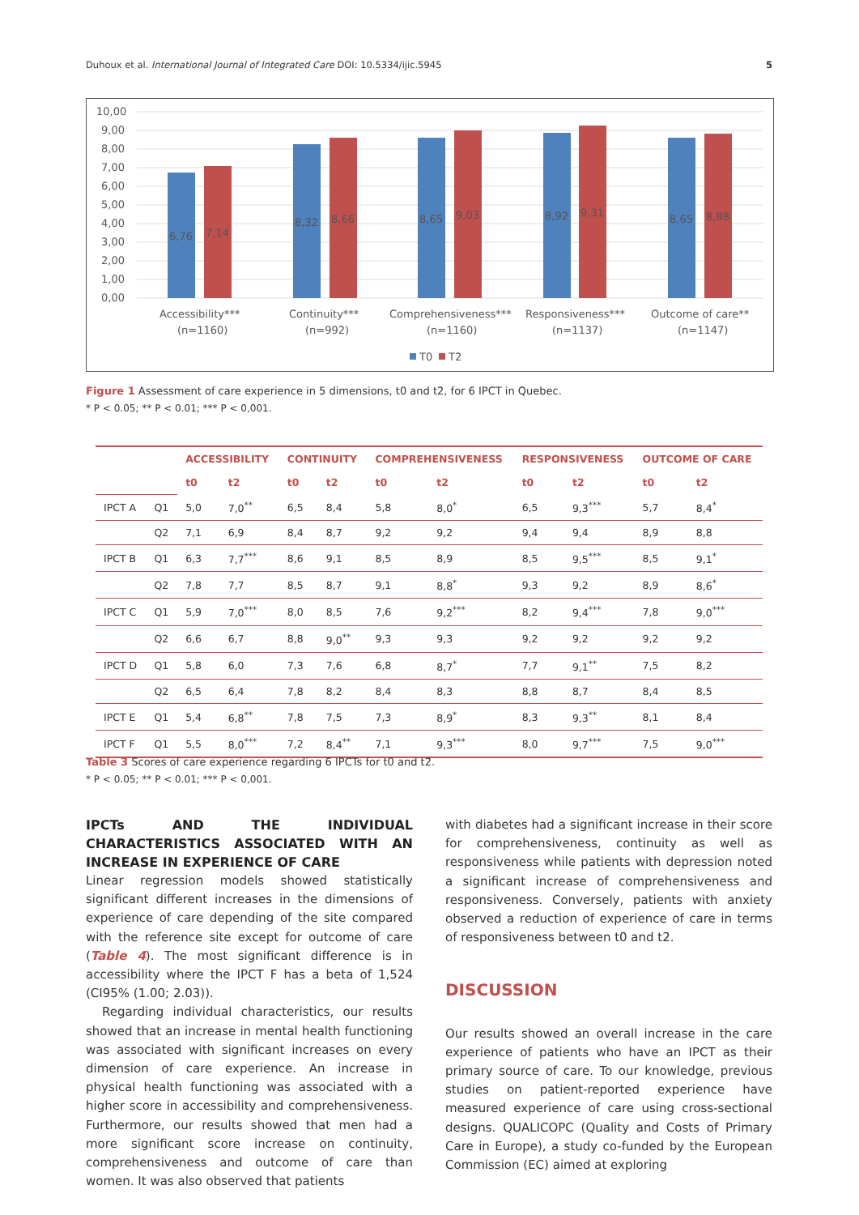Duhoux et al. International Journal of Integrated Care DOI: 10.5334/ijic.5945 5
10,00
9,00
8,00
7,00
6,00
5,00
4,00
3,00
2,00
1,00
0,00
6,76
7,14
8,32
8,66
8,65
9,03
8,92
9,31
8,65
8,88
Accessibility***
(n=1160)
Continuity***
(n=992)
Comprehensiveness***
(n=1160)
Responsiveness***
(n=1137)
Outcome of care**
(n=1147)
T0
T2
Figure 1 Assessment of care experience in 5 dimensions, t0 and t2, for 6 IPCT in Quebec.
* P < 0.05; ** P < 0.01; *** P < 0,001.
| | | ACCESSIBILITY | | CONTINUITY | | COMPREHENSIVENESS | | RESPONSIVENESS | | OUTCOME OF CARE | |
| | | t0 | t2 | t0 | t2 | t0 | t2 | t0 | t2 | t0 | t2 |
| IPCT A | Q1 | 5,0 | 7,0<sup>**</sup> | 6,5 | 8,4 | 5,8 | 8,0<sup>*</sup> | 6,5 | 9,3<sup>***</sup> | 5,7 | 8,4<sup>*</sup> |
| | Q2 | 7,1 | 6,9 | 8,4 | 8,7 | 9,2 | 9,2 | 9,4 | 9,4 | 8,9 | 8,8 |
| IPCT B | Q1 | 6,3 | 7,7<sup>***</sup> | 8,6 | 9,1 | 8,5 | 8,9 | 8,5 | 9,5<sup>***</sup> | 8,5 | 9,1<sup>*</sup> |
| | Q2 | 7,8 | 7,7 | 8,5 | 8,7 | 9,1 | 8,8<sup>*</sup> | 9,3 | 9,2 | 8,9 | 8,6<sup>*</sup> |
| IPCT C | Q1 | 5,9 | 7,0<sup>***</sup> | 8,0 | 8,5 | 7,6 | 9,2<sup>***</sup> | 8,2 | 9,4<sup>***</sup> | 7,8 | 9,0<sup>***</sup> |
| | Q2 | 6,6 | 6,7 | 8,8 | 9,0<sup>**</sup> | 9,3 | 9,3 | 9,2 | 9,2 | 9,2 | 9,2 |
| IPCT D | Q1 | 5,8 | 6,0 | 7,3 | 7,6 | 6,8 | 8,7<sup>*</sup> | 7,7 | 9,1<sup>**</sup> | 7,5 | 8,2 |
| | Q2 | 6,5 | 6,4 | 7,8 | 8,2 | 8,4 | 8,3 | 8,8 | 8,7 | 8,4 | 8,5 |
| IPCT E | Q1 | 5,4 | 6,8<sup>**</sup> | 7,8 | 7,5 | 7,3 | 8,9<sup>*</sup> | 8,3 | 9,3<sup>**</sup> | 8,1 | 8,4 |
| IPCT F | Q1 | 5,5 | 8,0<sup>***</sup> | 7,2 | 8,4<sup>**</sup> | 7,1 | 9,3<sup>***</sup> | 8,0 | 9,7<sup>***</sup> | 7,5 | 9,0<sup>***</sup> |
Table 3 Scores of care experience regarding 6 IPCTs for t0 and t2.
* P < 0.05; ** P < 0.01; *** P < 0,001.
IPCTs AND THE INDIVIDUAL CHARACTERISTICS ASSOCIATED WITH AN INCREASE IN EXPERIENCE OF CARE
Linear regression models showed statistically significant different increases in the dimensions of experience of care depending of the site compared with the reference site except for outcome of care (Table 4). The most significant difference is in accessibility where the IPCT F has a beta of 1,524 (CI95% (1.00; 2.03)).
Regarding individual characteristics, our results showed that an increase in mental health functioning was associated with significant increases on every dimension of care experience. An increase in physical health functioning was associated with a higher score in accessibility and comprehensiveness. Furthermore, our results showed that men had a more significant score increase on continuity, comprehensiveness and outcome of care than women. It was also observed that patients
with diabetes had a significant increase in their score for comprehensiveness, continuity as well as responsiveness while patients with depression noted a significant increase of comprehensiveness and responsiveness. Conversely, patients with anxiety observed a reduction of experience of care in terms of responsiveness between t0 and t2.
DISCUSSION
Our results showed an overall increase in the care experience of patients who have an IPCT as their primary source of care. To our knowledge, previous studies on patient-reported experience have measured experience of care using cross-sectional designs. QUALICOPC (Quality and Costs of Primary Care in Europe), a study co-funded by the European Commission (EC) aimed at exploring